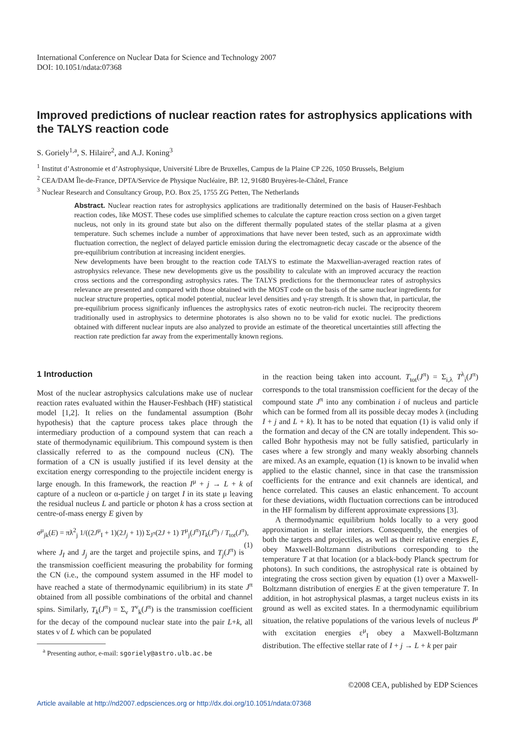International Conference on Nuclear Data for Science and Technology 2007
DOI: 10.1051/ndata:07368
Improved predictions of nuclear reaction rates for astrophysics applications with the TALYS reaction code
S. Goriely<sup>1,a</sup>, S. Hilaire<sup>2</sup>, and A.J. Koning<sup>3</sup>
<sup>1</sup> Institut d’Astronomie et d’Astrophysique, Université Libre de Bruxelles, Campus de la Plaine CP 226, 1050 Brussels, Belgium
<sup>2</sup> CEA/DAM Île-de-France, DPTA/Service de Physique Nucléaire, BP. 12, 91680 Bruyères-le-Châtel, France
<sup>3</sup> Nuclear Research and Consultancy Group, P.O. Box 25, 1755 ZG Petten, The Netherlands
Abstract. Nuclear reaction rates for astrophysics applications are traditionally determined on the basis of Hauser-Feshbach reaction codes, like MOST. These codes use simplified schemes to calculate the capture reaction cross section on a given target nucleus, not only in its ground state but also on the different thermally populated states of the stellar plasma at a given temperature. Such schemes include a number of approximations that have never been tested, such as an approximate width fluctuation correction, the neglect of delayed particle emission during the electromagnetic decay cascade or the absence of the pre-equilibrium contribution at increasing incident energies.
New developments have been brought to the reaction code TALYS to estimate the Maxwellian-averaged reaction rates of astrophysics relevance. These new developments give us the possibility to calculate with an improved accuracy the reaction cross sections and the corresponding astrophysics rates. The TALYS predictions for the thermonuclear rates of astrophysics relevance are presented and compared with those obtained with the MOST code on the basis of the same nuclear ingredients for nuclear structure properties, optical model potential, nuclear level densities and γ-ray strength. It is shown that, in particular, the pre-equilibrium process significanly influences the astrophysics rates of exotic neutron-rich nuclei. The reciprocity theorem traditionally used in astrophysics to determine photorates is also shown no to be valid for exotic nuclei. The predictions obtained with different nuclear inputs are also analyzed to provide an estimate of the theoretical uncertainties still affecting the reaction rate prediction far away from the experimentally known regions.
1 Introduction
Most of the nuclear astrophysics calculations make use of nuclear reaction rates evaluated within the Hauser-Feshbach (HF) statistical model [1,2]. It relies on the fundamental assumption (Bohr hypothesis) that the capture process takes place through the intermediary production of a compound system that can reach a state of thermodynamic equilibrium. This compound system is then classically referred to as the compound nucleus (CN). The formation of a CN is usually justified if its level density at the excitation energy corresponding to the projectile incident energy is large enough. In this framework, the reaction I<sup>μ</sup> + j → L + k of capture of a nucleon or α-particle j on target I in its state μ leaving the residual nucleus L and particle or photon k has a cross section at centre-of-mass energy E given by
σ<sup>μ</sup><sub>jk</sub>(E) = πƛ<sup>2</sup><sub>j</sub> 1/((2J<sup>μ</sup><sub>I</sub> + 1)(2J<sub>j</sub> + 1)) Σ<sub>J<sup>π</sup></sub>(2J + 1) T<sup>μ</sup><sub>j</sub>(J<sup>π</sup>)T<sub>k</sub>(J<sup>π</sup>) / T<sub>tot</sub>(J<sup>π</sup>), (1)
where J<sub>I</sub> and J<sub>j</sub> are the target and projectile spins, and T<sub>j</sub>(J<sup>π</sup>) is the transmission coefficient measuring the probability for forming the CN (i.e., the compound system assumed in the HF model to have reached a state of thermodynamic equilibrium) in its state J<sup>π</sup> obtained from all possible combinations of the orbital and channel spins. Similarly, T<sub>k</sub>(J<sup>π</sup>) = Σ<sub>ν</sub> T<sup>ν</sup><sub>k</sub>(J<sup>π</sup>) is the transmission coefficient for the decay of the compound nuclear state into the pair L+k, all states ν of L which can be populated
<sup>a</sup> Presenting author, e-mail: sgoriely@astro.ulb.ac.be
in the reaction being taken into account. T<sub>tot</sub>(J<sup>π</sup>) = Σ<sub>i,λ</sub> T<sup>λ</sup><sub>i</sub>(J<sup>π</sup>) corresponds to the total transmission coefficient for the decay of the compound state J<sup>π</sup> into any combination i of nucleus and particle which can be formed from all its possible decay modes λ (including I + j and L + k). It has to be noted that equation (1) is valid only if the formation and decay of the CN are totally independent. This so-called Bohr hypothesis may not be fully satisfied, particularly in cases where a few strongly and many weakly absorbing channels are mixed. As an example, equation (1) is known to be invalid when applied to the elastic channel, since in that case the transmission coefficients for the entrance and exit channels are identical, and hence correlated. This causes an elastic enhancement. To account for these deviations, width fluctuation corrections can be introduced in the HF formalism by different approximate expressions [3].
A thermodynamic equilibrium holds locally to a very good approximation in stellar interiors. Consequently, the energies of both the targets and projectiles, as well as their relative energies E, obey Maxwell-Boltzmann distributions corresponding to the temperature T at that location (or a black-body Planck spectrum for photons). In such conditions, the astrophysical rate is obtained by integrating the cross section given by equation (1) over a Maxwell-Boltzmann distribution of energies E at the given temperature T. In addition, in hot astrophysical plasmas, a target nucleus exists in its ground as well as excited states. In a thermodynamic equilibrium situation, the relative populations of the various levels of nucleus I<sup>μ</sup> with excitation energies ε<sup>μ</sup><sub>I</sub> obey a Maxwell-Boltzmann distribution. The effective stellar rate of I + j → L + k per pair
©2008 CEA, published by EDP Sciences
Article available at http://nd2007.edpsciences.org or http://dx.doi.org/10.1051/ndata:07368